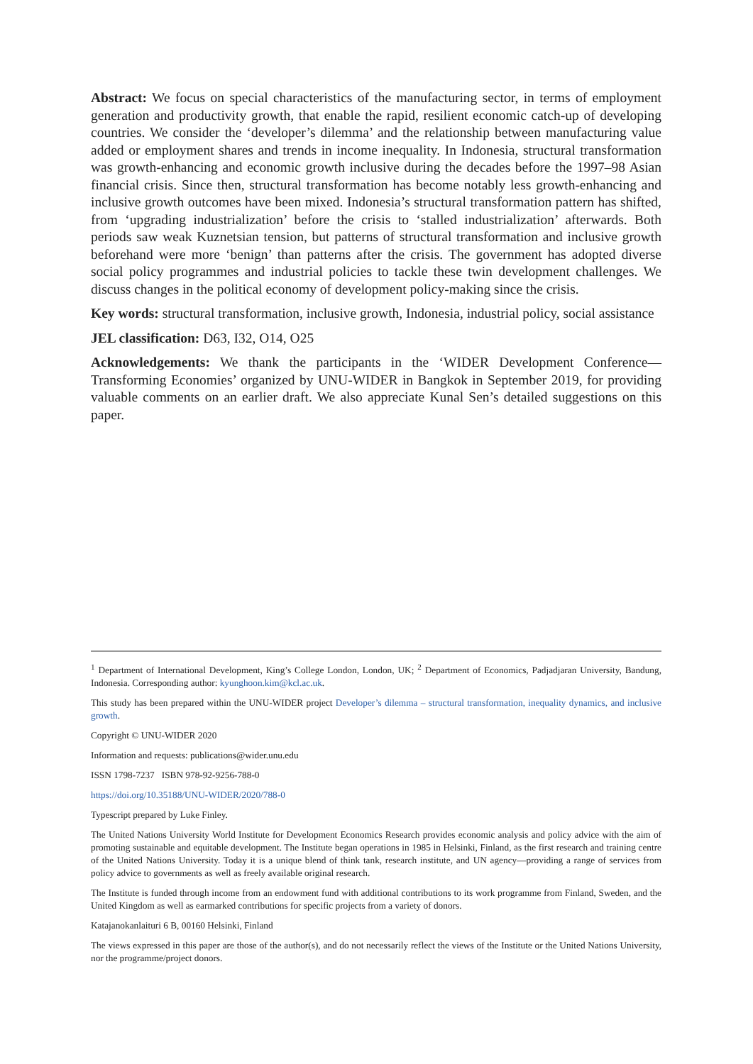Abstract: We focus on special characteristics of the manufacturing sector, in terms of employment generation and productivity growth, that enable the rapid, resilient economic catch-up of developing countries. We consider the ‘developer’s dilemma’ and the relationship between manufacturing value added or employment shares and trends in income inequality. In Indonesia, structural transformation was growth-enhancing and economic growth inclusive during the decades before the 1997–98 Asian financial crisis. Since then, structural transformation has become notably less growth-enhancing and inclusive growth outcomes have been mixed. Indonesia’s structural transformation pattern has shifted, from ‘upgrading industrialization’ before the crisis to ‘stalled industrialization’ afterwards. Both periods saw weak Kuznetsian tension, but patterns of structural transformation and inclusive growth beforehand were more ‘benign’ than patterns after the crisis. The government has adopted diverse social policy programmes and industrial policies to tackle these twin development challenges. We discuss changes in the political economy of development policy-making since the crisis.
Key words: structural transformation, inclusive growth, Indonesia, industrial policy, social assistance
JEL classification: D63, I32, O14, O25
Acknowledgements: We thank the participants in the ‘WIDER Development Conference—Transforming Economies’ organized by UNU-WIDER in Bangkok in September 2019, for providing valuable comments on an earlier draft. We also appreciate Kunal Sen’s detailed suggestions on this paper.
<sup>1</sup> Department of International Development, King’s College London, London, UK; <sup>2</sup> Department of Economics, Padjadjaran University, Bandung, Indonesia. Corresponding author: kyunghoon.kim@kcl.ac.uk.
This study has been prepared within the UNU-WIDER project Developer’s dilemma – structural transformation, inequality dynamics, and inclusive growth.
Copyright © UNU-WIDER 2020
Information and requests: publications@wider.unu.edu
ISSN 1798-7237 ISBN 978-92-9256-788-0
https://doi.org/10.35188/UNU-WIDER/2020/788-0
Typescript prepared by Luke Finley.
The United Nations University World Institute for Development Economics Research provides economic analysis and policy advice with the aim of promoting sustainable and equitable development. The Institute began operations in 1985 in Helsinki, Finland, as the first research and training centre of the United Nations University. Today it is a unique blend of think tank, research institute, and UN agency—providing a range of services from policy advice to governments as well as freely available original research.
The Institute is funded through income from an endowment fund with additional contributions to its work programme from Finland, Sweden, and the United Kingdom as well as earmarked contributions for specific projects from a variety of donors.
Katajanokanlaituri 6 B, 00160 Helsinki, Finland
The views expressed in this paper are those of the author(s), and do not necessarily reflect the views of the Institute or the United Nations University, nor the programme/project donors.